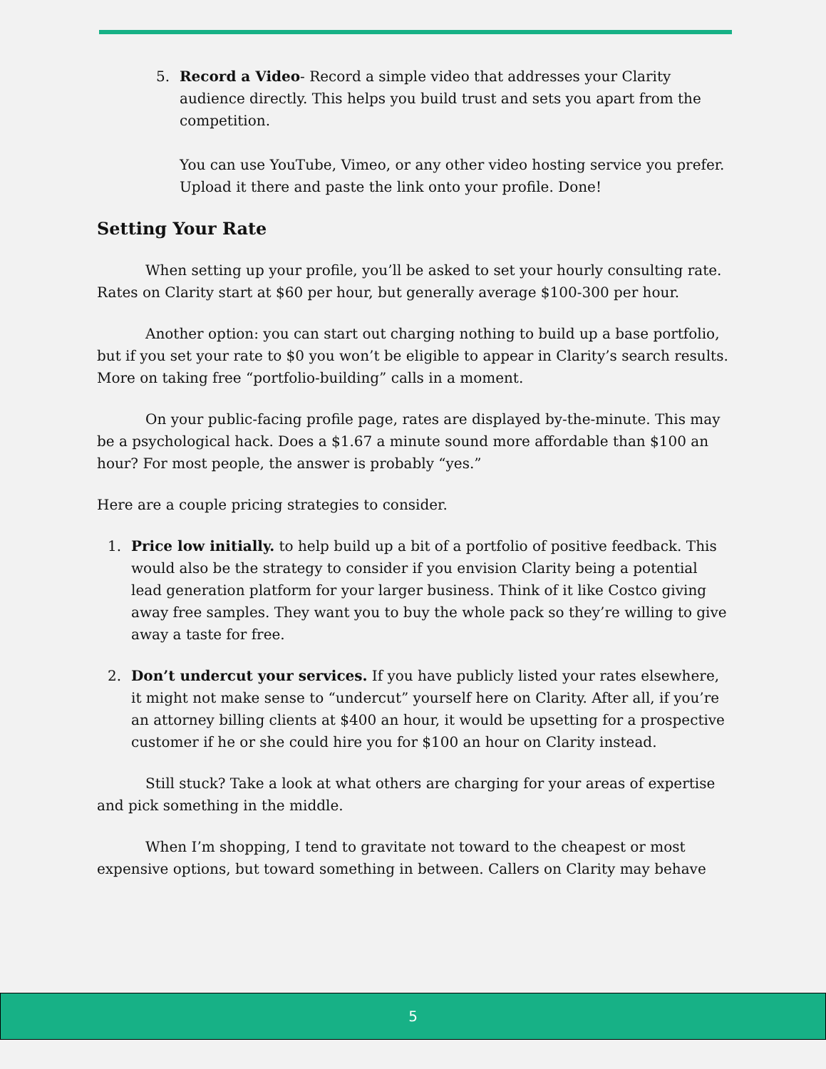5. Record a Video- Record a simple video that addresses your Clarity audience directly. This helps you build trust and sets you apart from the competition.
You can use YouTube, Vimeo, or any other video hosting service you prefer. Upload it there and paste the link onto your profile. Done!
Setting Your Rate
When setting up your profile, you’ll be asked to set your hourly consulting rate. Rates on Clarity start at $60 per hour, but generally average $100-300 per hour.
Another option: you can start out charging nothing to build up a base portfolio, but if you set your rate to $0 you won’t be eligible to appear in Clarity’s search results. More on taking free “portfolio-building” calls in a moment.
On your public-facing profile page, rates are displayed by-the-minute. This may be a psychological hack. Does a $1.67 a minute sound more affordable than $100 an hour? For most people, the answer is probably “yes.”
Here are a couple pricing strategies to consider.
1. Price low initially. to help build up a bit of a portfolio of positive feedback. This would also be the strategy to consider if you envision Clarity being a potential lead generation platform for your larger business. Think of it like Costco giving away free samples. They want you to buy the whole pack so they’re willing to give away a taste for free.
2. Don’t undercut your services. If you have publicly listed your rates elsewhere, it might not make sense to “undercut” yourself here on Clarity. After all, if you’re an attorney billing clients at $400 an hour, it would be upsetting for a prospective customer if he or she could hire you for $100 an hour on Clarity instead.
Still stuck? Take a look at what others are charging for your areas of expertise and pick something in the middle.
When I’m shopping, I tend to gravitate not toward to the cheapest or most expensive options, but toward something in between. Callers on Clarity may behave
5